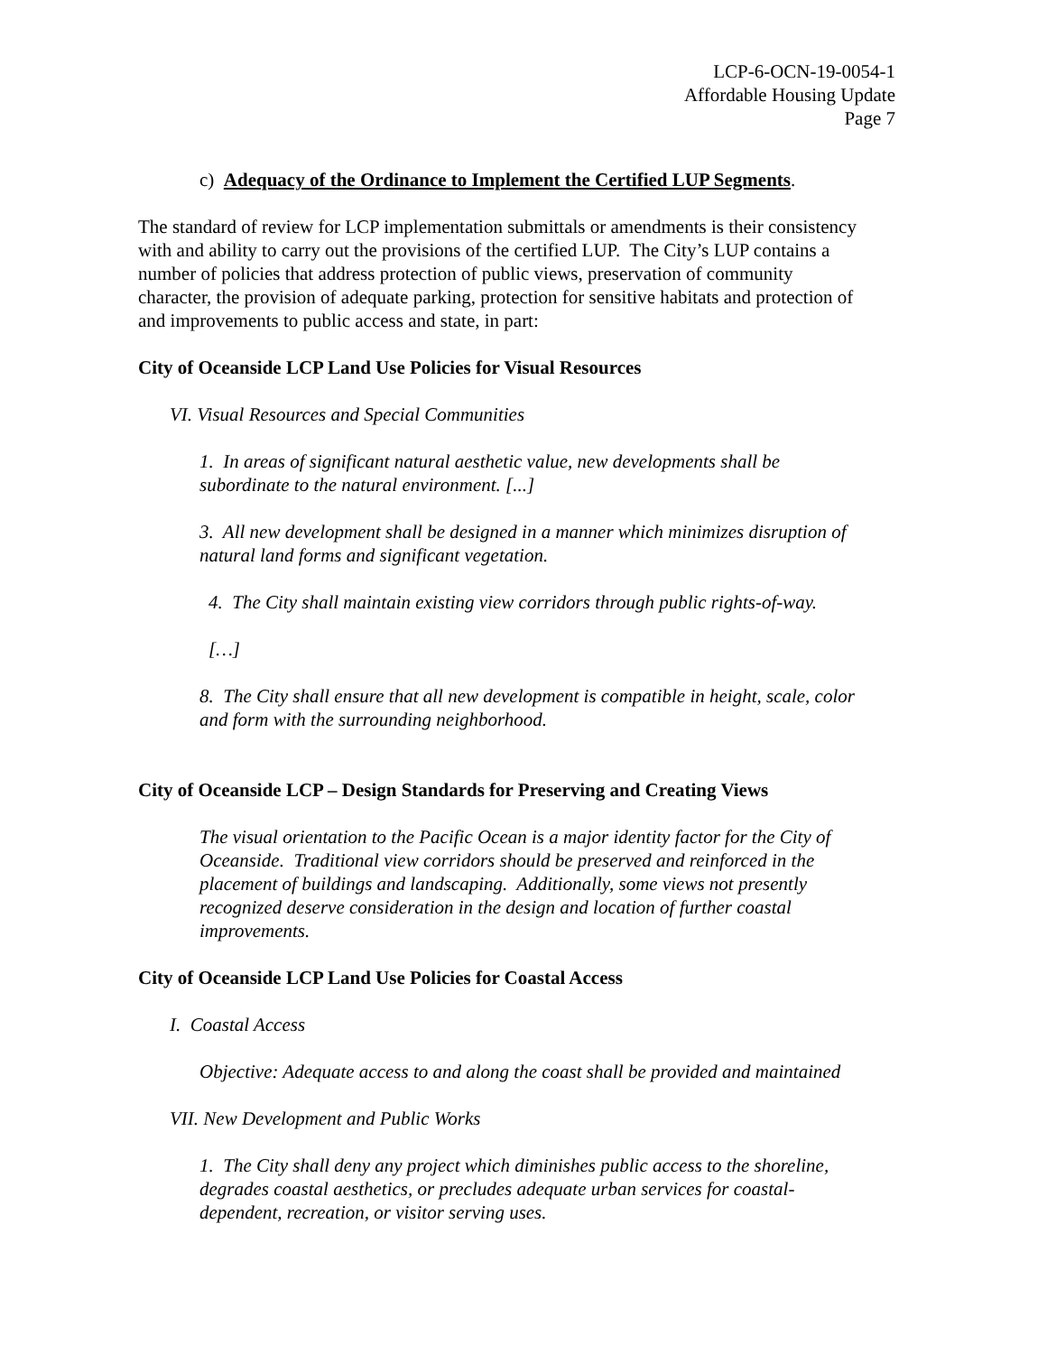LCP-6-OCN-19-0054-1
Affordable Housing Update
Page 7
c) Adequacy of the Ordinance to Implement the Certified LUP Segments.
The standard of review for LCP implementation submittals or amendments is their consistency with and ability to carry out the provisions of the certified LUP. The City’s LUP contains a number of policies that address protection of public views, preservation of community character, the provision of adequate parking, protection for sensitive habitats and protection of and improvements to public access and state, in part:
City of Oceanside LCP Land Use Policies for Visual Resources
VI. Visual Resources and Special Communities
1. In areas of significant natural aesthetic value, new developments shall be subordinate to the natural environment. [...]
3. All new development shall be designed in a manner which minimizes disruption of natural land forms and significant vegetation.
4. The City shall maintain existing view corridors through public rights-of-way.
[…]
8. The City shall ensure that all new development is compatible in height, scale, color and form with the surrounding neighborhood.
City of Oceanside LCP – Design Standards for Preserving and Creating Views
The visual orientation to the Pacific Ocean is a major identity factor for the City of Oceanside. Traditional view corridors should be preserved and reinforced in the placement of buildings and landscaping. Additionally, some views not presently recognized deserve consideration in the design and location of further coastal improvements.
City of Oceanside LCP Land Use Policies for Coastal Access
I. Coastal Access
Objective: Adequate access to and along the coast shall be provided and maintained
VII. New Development and Public Works
1. The City shall deny any project which diminishes public access to the shoreline, degrades coastal aesthetics, or precludes adequate urban services for coastal-dependent, recreation, or visitor serving uses.